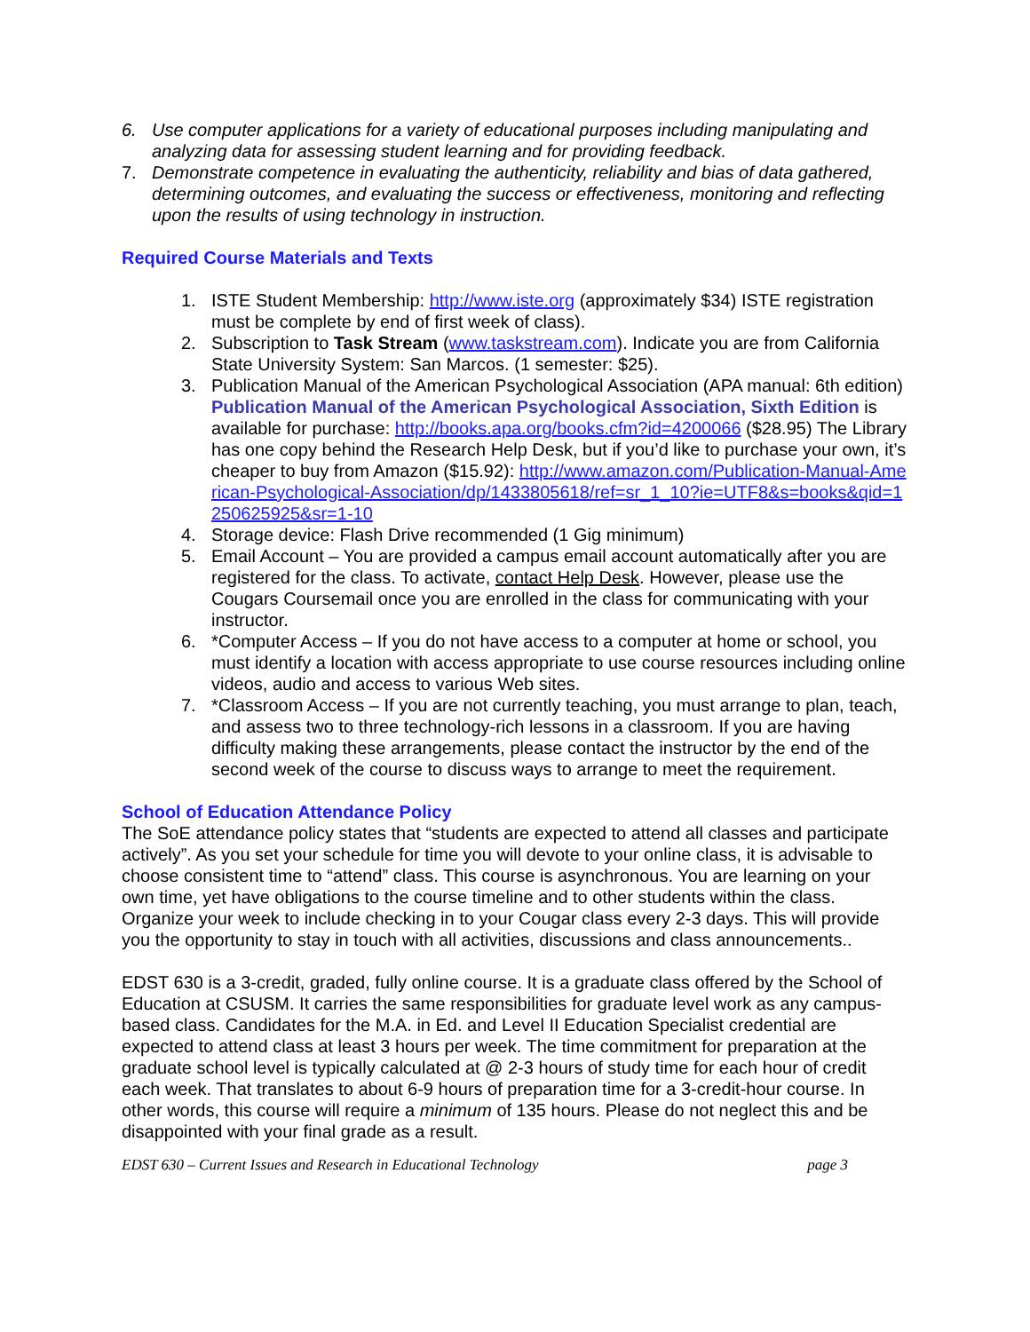6. Use computer applications for a variety of educational purposes including manipulating and analyzing data for assessing student learning and for providing feedback.
7. Demonstrate competence in evaluating the authenticity, reliability and bias of data gathered, determining outcomes, and evaluating the success or effectiveness, monitoring and reflecting upon the results of using technology in instruction.
Required Course Materials and Texts
1. ISTE Student Membership: http://www.iste.org (approximately $34) ISTE registration must be complete by end of first week of class).
2. Subscription to Task Stream (www.taskstream.com). Indicate you are from California State University System: San Marcos. (1 semester: $25).
3. Publication Manual of the American Psychological Association (APA manual: 6th edition) Publication Manual of the American Psychological Association, Sixth Edition is available for purchase: http://books.apa.org/books.cfm?id=4200066 ($28.95) The Library has one copy behind the Research Help Desk, but if you’d like to purchase your own, it’s cheaper to buy from Amazon ($15.92): http://www.amazon.com/Publication-Manual-American-Psychological-Association/dp/1433805618/ref=sr_1_10?ie=UTF8&s=books&qid=1250625925&sr=1-10
4. Storage device: Flash Drive recommended (1 Gig minimum)
5. Email Account – You are provided a campus email account automatically after you are registered for the class. To activate, contact Help Desk. However, please use the Cougars Coursemail once you are enrolled in the class for communicating with your instructor.
6. *Computer Access – If you do not have access to a computer at home or school, you must identify a location with access appropriate to use course resources including online videos, audio and access to various Web sites.
7. *Classroom Access – If you are not currently teaching, you must arrange to plan, teach, and assess two to three technology-rich lessons in a classroom. If you are having difficulty making these arrangements, please contact the instructor by the end of the second week of the course to discuss ways to arrange to meet the requirement.
School of Education Attendance Policy
The SoE attendance policy states that “students are expected to attend all classes and participate actively”. As you set your schedule for time you will devote to your online class, it is advisable to choose consistent time to “attend” class. This course is asynchronous. You are learning on your own time, yet have obligations to the course timeline and to other students within the class. Organize your week to include checking in to your Cougar class every 2-3 days. This will provide you the opportunity to stay in touch with all activities, discussions and class announcements..
EDST 630 is a 3-credit, graded, fully online course. It is a graduate class offered by the School of Education at CSUSM. It carries the same responsibilities for graduate level work as any campus-based class. Candidates for the M.A. in Ed. and Level II Education Specialist credential are expected to attend class at least 3 hours per week. The time commitment for preparation at the graduate school level is typically calculated at @ 2-3 hours of study time for each hour of credit each week. That translates to about 6-9 hours of preparation time for a 3-credit-hour course. In other words, this course will require a minimum of 135 hours. Please do not neglect this and be disappointed with your final grade as a result.
EDST 630 – Current Issues and Research in Educational Technology page 3